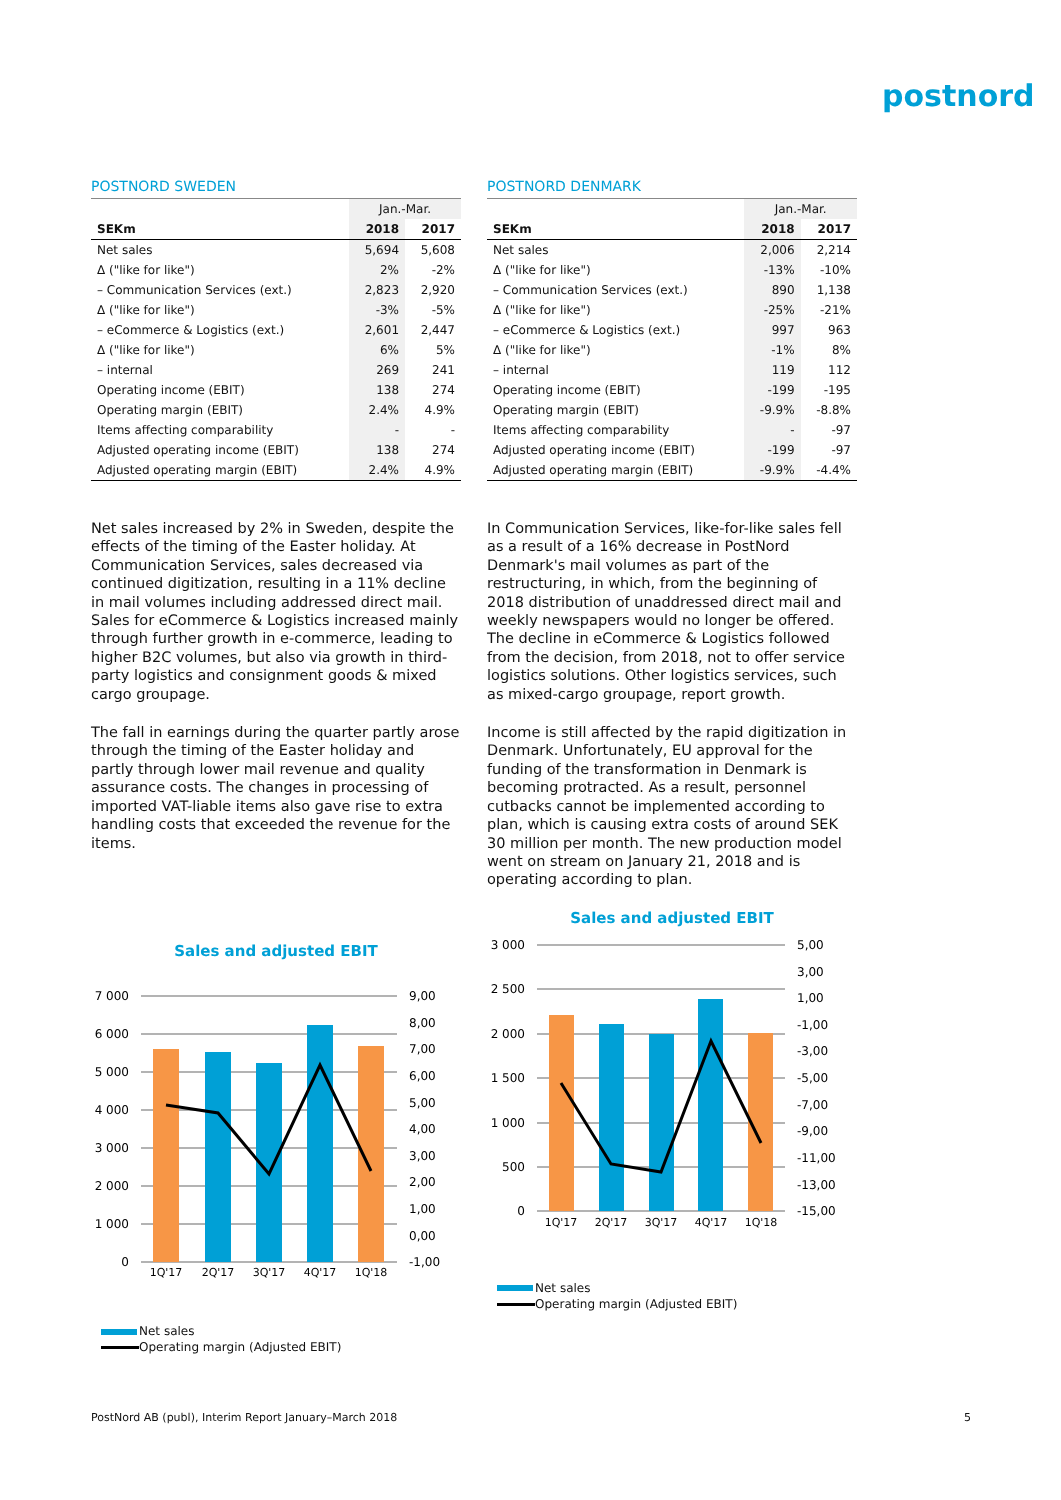postnord
POSTNORD SWEDEN
| | Jan.-Mar. | |
| --- | --- | --- |
| SEKm | 2018 | 2017 |
| Net sales | 5,694 | 5,608 |
| Δ ("like for like") | 2% | -2% |
| – Communication Services (ext.) | 2,823 | 2,920 |
| Δ ("like for like") | -3% | -5% |
| – eCommerce & Logistics (ext.) | 2,601 | 2,447 |
| Δ ("like for like") | 6% | 5% |
| – internal | 269 | 241 |
| Operating income (EBIT) | 138 | 274 |
| Operating margin (EBIT) | 2.4% | 4.9% |
| Items affecting comparability | - | - |
| Adjusted operating income (EBIT) | 138 | 274 |
| Adjusted operating margin (EBIT) | 2.4% | 4.9% |
Net sales increased by 2% in Sweden, despite the effects of the timing of the Easter holiday. At Communication Services, sales decreased via continued digitization, resulting in a 11% decline in mail volumes including addressed direct mail. Sales for eCommerce & Logistics increased mainly through further growth in e-commerce, leading to higher B2C volumes, but also via growth in third-party logistics and consignment goods & mixed cargo groupage.
The fall in earnings during the quarter partly arose through the timing of the Easter holiday and partly through lower mail revenue and quality assurance costs. The changes in processing of imported VAT-liable items also gave rise to extra handling costs that exceeded the revenue for the items.
Sales and adjusted EBIT
7 000
6 000
5 000
4 000
3 000
2 000
1 000
0
9,00
8,00
7,00
6,00
5,00
4,00
3,00
2,00
1,00
0,00
-1,00
1Q'17
2Q'17
3Q'17
4Q'17
1Q'18
Net sales
Operating margin (Adjusted EBIT)
POSTNORD DENMARK
| | Jan.-Mar. | |
| --- | --- | --- |
| SEKm | 2018 | 2017 |
| Net sales | 2,006 | 2,214 |
| Δ ("like for like") | -13% | -10% |
| – Communication Services (ext.) | 890 | 1,138 |
| Δ ("like for like") | -25% | -21% |
| – eCommerce & Logistics (ext.) | 997 | 963 |
| Δ ("like for like") | -1% | 8% |
| – internal | 119 | 112 |
| Operating income (EBIT) | -199 | -195 |
| Operating margin (EBIT) | -9.9% | -8.8% |
| Items affecting comparability | - | -97 |
| Adjusted operating income (EBIT) | -199 | -97 |
| Adjusted operating margin (EBIT) | -9.9% | -4.4% |
In Communication Services, like-for-like sales fell as a result of a 16% decrease in PostNord Denmark's mail volumes as part of the restructuring, in which, from the beginning of 2018 distribution of unaddressed direct mail and weekly newspapers would no longer be offered. The decline in eCommerce & Logistics followed from the decision, from 2018, not to offer service logistics solutions. Other logistics services, such as mixed-cargo groupage, report growth.
Income is still affected by the rapid digitization in Denmark. Unfortunately, EU approval for the funding of the transformation in Denmark is becoming protracted. As a result, personnel cutbacks cannot be implemented according to plan, which is causing extra costs of around SEK 30 million per month. The new production model went on stream on January 21, 2018 and is operating according to plan.
Sales and adjusted EBIT
3 000
2 500
2 000
1 500
1 000
500
0
5,00
3,00
1,00
-1,00
-3,00
-5,00
-7,00
-9,00
-11,00
-13,00
-15,00
1Q'17
2Q'17
3Q'17
4Q'17
1Q'18
Net sales
Operating margin (Adjusted EBIT)
PostNord AB (publ), Interim Report January–March 2018 5